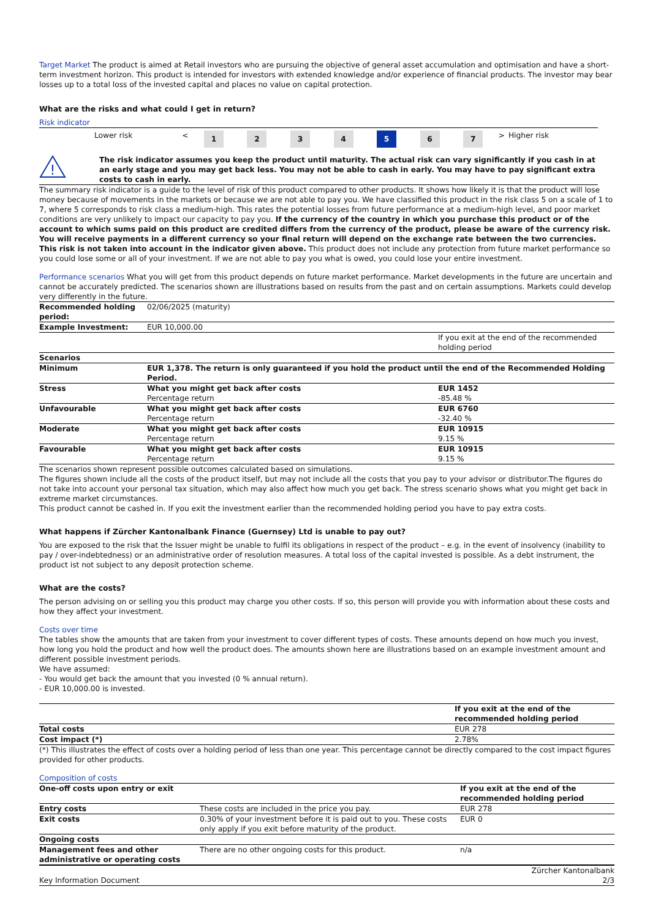Target Market The product is aimed at Retail investors who are pursuing the objective of general asset accumulation and optimisation and have a short-term investment horizon. This product is intended for investors with extended knowledge and/or experience of financial products. The investor may bear losses up to a total loss of the invested capital and places no value on capital protection.
What are the risks and what could I get in return?
Risk indicator
| | Lower risk | < | 1 | 2 | 3 | 4 | 5 | 6 | 7 | > | Higher risk |
| ! | The risk indicator assumes you keep the product until maturity. The actual risk can vary significantly if you cash in at an early stage and you may get back less. You may not be able to cash in early. You may have to pay significant extra costs to cash in early. |
The summary risk indicator is a guide to the level of risk of this product compared to other products. It shows how likely it is that the product will lose money because of movements in the markets or because we are not able to pay you. We have classified this product in the risk class 5 on a scale of 1 to 7, where 5 corresponds to risk class a medium-high. This rates the potential losses from future performance at a medium-high level, and poor market conditions are very unlikely to impact our capacity to pay you. If the currency of the country in which you purchase this product or of the account to which sums paid on this product are credited differs from the currency of the product, please be aware of the currency risk. You will receive payments in a different currency so your final return will depend on the exchange rate between the two currencies. This risk is not taken into account in the indicator given above. This product does not include any protection from future market performance so you could lose some or all of your investment. If we are not able to pay you what is owed, you could lose your entire investment.
Performance scenarios What you will get from this product depends on future market performance. Market developments in the future are uncertain and cannot be accurately predicted. The scenarios shown are illustrations based on results from the past and on certain assumptions. Markets could develop very differently in the future.
| Recommended holding period: | 02/06/2025 (maturity) | |
| Example Investment: | EUR 10,000.00 | |
| | | If you exit at the end of the recommended holding period |
| Scenarios | | |
| Minimum | EUR 1,378. The return is only guaranteed if you hold the product until the end of the Recommended Holding Period. | |
| Stress | What you might get back after costs Percentage return | EUR 1452 -85.48 % |
| Unfavourable | What you might get back after costs Percentage return | EUR 6760 -32.40 % |
| Moderate | What you might get back after costs Percentage return | EUR 10915 9.15 % |
| Favourable | What you might get back after costs Percentage return | EUR 10915 9.15 % |
The scenarios shown represent possible outcomes calculated based on simulations.
The figures shown include all the costs of the product itself, but may not include all the costs that you pay to your advisor or distributor.The figures do not take into account your personal tax situation, which may also affect how much you get back. The stress scenario shows what you might get back in extreme market circumstances.
This product cannot be cashed in. If you exit the investment earlier than the recommended holding period you have to pay extra costs.
What happens if Zürcher Kantonalbank Finance (Guernsey) Ltd is unable to pay out?
You are exposed to the risk that the Issuer might be unable to fulfil its obligations in respect of the product – e.g. in the event of insolvency (inability to pay / over-indebtedness) or an administrative order of resolution measures. A total loss of the capital invested is possible. As a debt instrument, the product ist not subject to any deposit protection scheme.
What are the costs?
The person advising on or selling you this product may charge you other costs. If so, this person will provide you with information about these costs and how they affect your investment.
Costs over time
The tables show the amounts that are taken from your investment to cover different types of costs. These amounts depend on how much you invest, how long you hold the product and how well the product does. The amounts shown here are illustrations based on an example investment amount and different possible investment periods.
We have assumed:
- You would get back the amount that you invested (0 % annual return).
- EUR 10,000.00 is invested.
| | If you exit at the end of the recommended holding period |
| Total costs | EUR 278 |
| Cost impact (*) | 2.78% |
(*) This illustrates the effect of costs over a holding period of less than one year. This percentage cannot be directly compared to the cost impact figures provided for other products.
Composition of costs
| One-off costs upon entry or exit | | If you exit at the end of the recommended holding period |
| --- | --- | --- |
| Entry costs | These costs are included in the price you pay. | EUR 278 |
| Exit costs | 0.30% of your investment before it is paid out to you. These costs only apply if you exit before maturity of the product. | EUR 0 |
| Ongoing costs | | |
| Management fees and other administrative or operating costs | There are no other ongoing costs for this product. | n/a |
| Key Information Document | Zürcher Kantonalbank 2/3 |